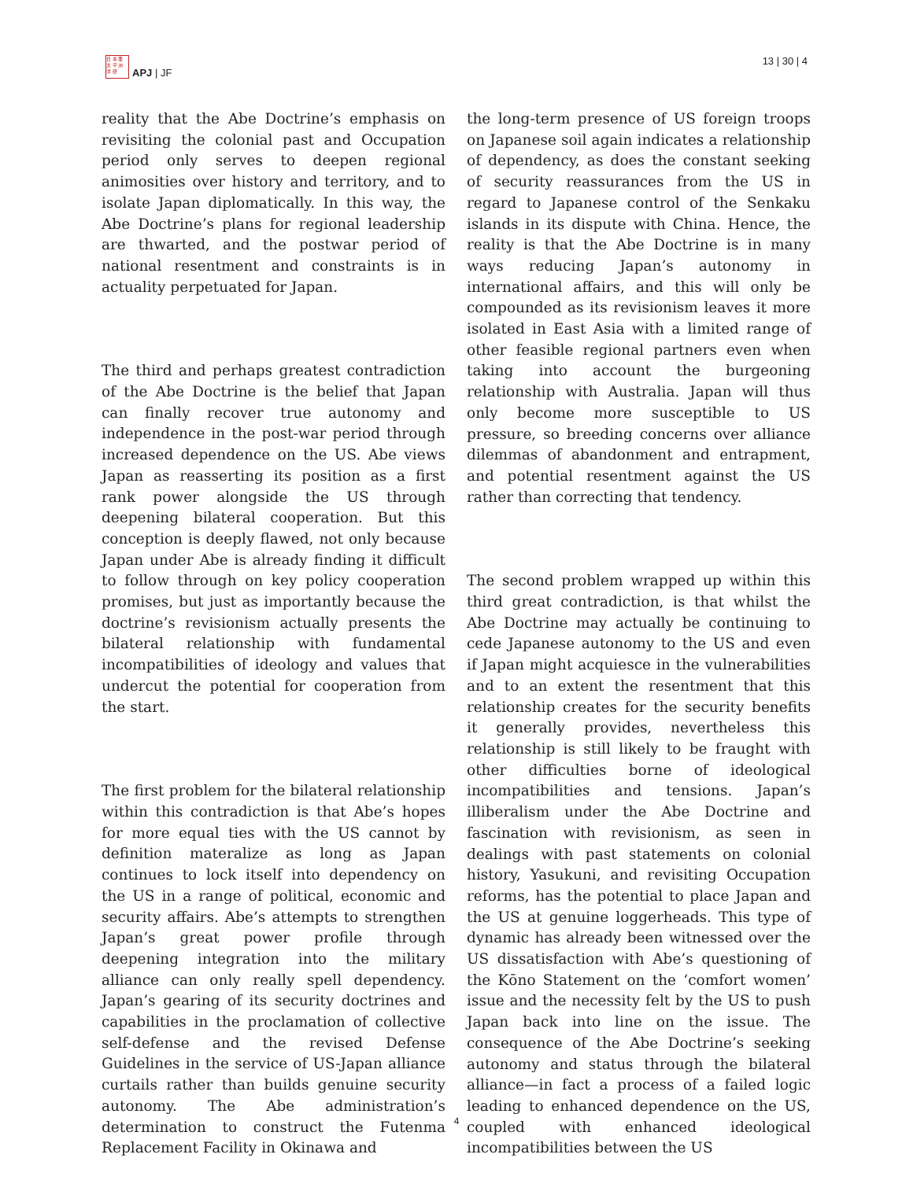日 本 亜
太 平 洲
洋 研
APJ | JF
13 | 30 | 4
reality that the Abe Doctrine’s emphasis on revisiting the colonial past and Occupation period only serves to deepen regional animosities over history and territory, and to isolate Japan diplomatically. In this way, the Abe Doctrine’s plans for regional leadership are thwarted, and the postwar period of national resentment and constraints is in actuality perpetuated for Japan.
The third and perhaps greatest contradiction of the Abe Doctrine is the belief that Japan can finally recover true autonomy and independence in the post-war period through increased dependence on the US. Abe views Japan as reasserting its position as a first rank power alongside the US through deepening bilateral cooperation. But this conception is deeply flawed, not only because Japan under Abe is already finding it difficult to follow through on key policy cooperation promises, but just as importantly because the doctrine’s revisionism actually presents the bilateral relationship with fundamental incompatibilities of ideology and values that undercut the potential for cooperation from the start.
The first problem for the bilateral relationship within this contradiction is that Abe’s hopes for more equal ties with the US cannot by definition materalize as long as Japan continues to lock itself into dependency on the US in a range of political, economic and security affairs. Abe’s attempts to strengthen Japan’s great power profile through deepening integration into the military alliance can only really spell dependency. Japan’s gearing of its security doctrines and capabilities in the proclamation of collective self-defense and the revised Defense Guidelines in the service of US-Japan alliance curtails rather than builds genuine security autonomy. The Abe administration’s determination to construct the Futenma Replacement Facility in Okinawa and
the long-term presence of US foreign troops on Japanese soil again indicates a relationship of dependency, as does the constant seeking of security reassurances from the US in regard to Japanese control of the Senkaku islands in its dispute with China. Hence, the reality is that the Abe Doctrine is in many ways reducing Japan’s autonomy in international affairs, and this will only be compounded as its revisionism leaves it more isolated in East Asia with a limited range of other feasible regional partners even when taking into account the burgeoning relationship with Australia. Japan will thus only become more susceptible to US pressure, so breeding concerns over alliance dilemmas of abandonment and entrapment, and potential resentment against the US rather than correcting that tendency.
The second problem wrapped up within this third great contradiction, is that whilst the Abe Doctrine may actually be continuing to cede Japanese autonomy to the US and even if Japan might acquiesce in the vulnerabilities and to an extent the resentment that this relationship creates for the security benefits it generally provides, nevertheless this relationship is still likely to be fraught with other difficulties borne of ideological incompatibilities and tensions. Japan’s illiberalism under the Abe Doctrine and fascination with revisionism, as seen in dealings with past statements on colonial history, Yasukuni, and revisiting Occupation reforms, has the potential to place Japan and the US at genuine loggerheads. This type of dynamic has already been witnessed over the US dissatisfaction with Abe’s questioning of the Kōno Statement on the ‘comfort women’ issue and the necessity felt by the US to push Japan back into line on the issue. The consequence of the Abe Doctrine’s seeking autonomy and status through the bilateral alliance—in fact a process of a failed logic leading to enhanced dependence on the US, coupled with enhanced ideological incompatibilities between the US
4